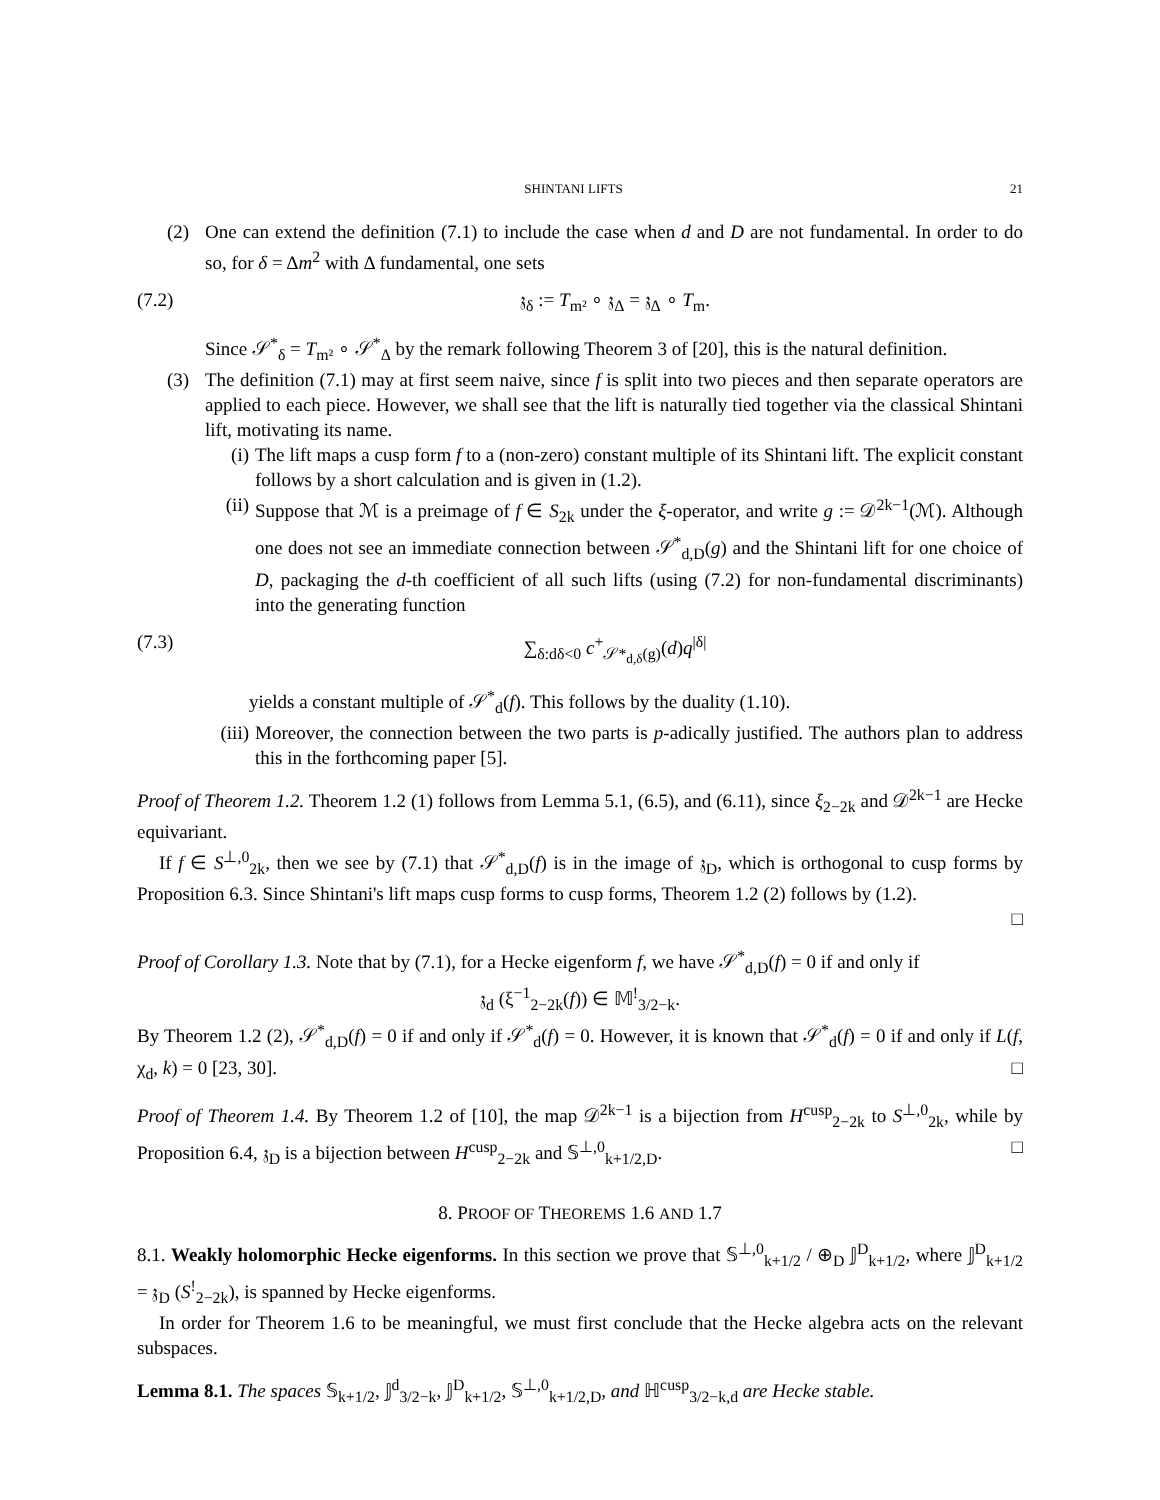SHINTANI LIFTS 21
(2) One can extend the definition (7.1) to include the case when d and D are not fundamental. In order to do so, for δ = Δm<sup>2</sup> with Δ fundamental, one sets
(7.2) 𝔷<sub>δ</sub> := T<sub>m²</sub> ∘ 𝔷<sub>Δ</sub> = 𝔷<sub>Δ</sub> ∘ T<sub>m</sub>.
Since 𝒮<sup>*</sup><sub>δ</sub> = T<sub>m²</sub> ∘ 𝒮<sup>*</sup><sub>Δ</sub> by the remark following Theorem 3 of [20], this is the natural definition.
(3) The definition (7.1) may at first seem naive, since f is split into two pieces and then separate operators are applied to each piece. However, we shall see that the lift is naturally tied together via the classical Shintani lift, motivating its name.
(i)
The lift maps a cusp form f to a (non-zero) constant multiple of its Shintani lift. The explicit constant follows by a short calculation and is given in (1.2).
(ii)
Suppose that ℳ is a preimage of f ∈ S<sub>2k</sub> under the ξ-operator, and write g := 𝒟<sup>2k−1</sup>(ℳ). Although one does not see an immediate connection between 𝒮<sup>*</sup><sub>d,D</sub>(g) and the Shintani lift for one choice of D, packaging the d-th coefficient of all such lifts (using (7.2) for non-fundamental discriminants) into the generating function
(7.3) ∑<sub>δ:dδ<0</sub> c<sup>+</sup><sub>𝒮*<sub>d,δ</sub>(g)</sub>(d)q<sup>|δ|</sup>
yields a constant multiple of 𝒮<sup>*</sup><sub>d</sub>(f). This follows by the duality (1.10).
(iii)
Moreover, the connection between the two parts is p-adically justified. The authors plan to address this in the forthcoming paper [5].
Proof of Theorem 1.2. Theorem 1.2 (1) follows from Lemma 5.1, (6.5), and (6.11), since ξ<sub>2−2k</sub> and 𝒟<sup>2k−1</sup> are Hecke equivariant.
If f ∈ S<sup>⊥,0</sup><sub>2k</sub>, then we see by (7.1) that 𝒮<sup>*</sup><sub>d,D</sub>(f) is in the image of 𝔷<sub>D</sub>, which is orthogonal to cusp forms by Proposition 6.3. Since Shintani's lift maps cusp forms to cusp forms, Theorem 1.2 (2) follows by (1.2).
□
Proof of Corollary 1.3. Note that by (7.1), for a Hecke eigenform f, we have 𝒮<sup>*</sup><sub>d,D</sub>(f) = 0 if and only if
𝔷<sub>d</sub> (ξ<sup>−1</sup><sub>2−2k</sub>(f)) ∈ 𝕄<sup>!</sup><sub>3/2−k</sub>.
By Theorem 1.2 (2), 𝒮<sup>*</sup><sub>d,D</sub>(f) = 0 if and only if 𝒮<sup>*</sup><sub>d</sub>(f) = 0. However, it is known that 𝒮<sup>*</sup><sub>d</sub>(f) = 0 if and only if L(f, χ<sub>d</sub>, k) = 0 [23, 30]. □
Proof of Theorem 1.4. By Theorem 1.2 of [10], the map 𝒟<sup>2k−1</sup> is a bijection from H<sup>cusp</sup><sub>2−2k</sub> to S<sup>⊥,0</sup><sub>2k</sub>, while by Proposition 6.4, 𝔷<sub>D</sub> is a bijection between H<sup>cusp</sup><sub>2−2k</sub> and 𝕊<sup>⊥,0</sup><sub>k+1/2,D</sub>. □
8. PROOF OF THEOREMS 1.6 AND 1.7
8.1. Weakly holomorphic Hecke eigenforms. In this section we prove that 𝕊<sup>⊥,0</sup><sub>k+1/2</sub> / ⊕<sub>D</sub> 𝕁<sup>D</sup><sub>k+1/2</sub>, where 𝕁<sup>D</sup><sub>k+1/2</sub> = 𝔷<sub>D</sub> (S<sup>!</sup><sub>2−2k</sub>), is spanned by Hecke eigenforms.
In order for Theorem 1.6 to be meaningful, we must first conclude that the Hecke algebra acts on the relevant subspaces.
Lemma 8.1. The spaces 𝕊<sub>k+1/2</sub>, 𝕁<sup>d</sup><sub>3/2−k</sub>, 𝕁<sup>D</sup><sub>k+1/2</sub>, 𝕊<sup>⊥,0</sup><sub>k+1/2,D</sub>, and ℍ<sup>cusp</sup><sub>3/2−k,d</sub> are Hecke stable.